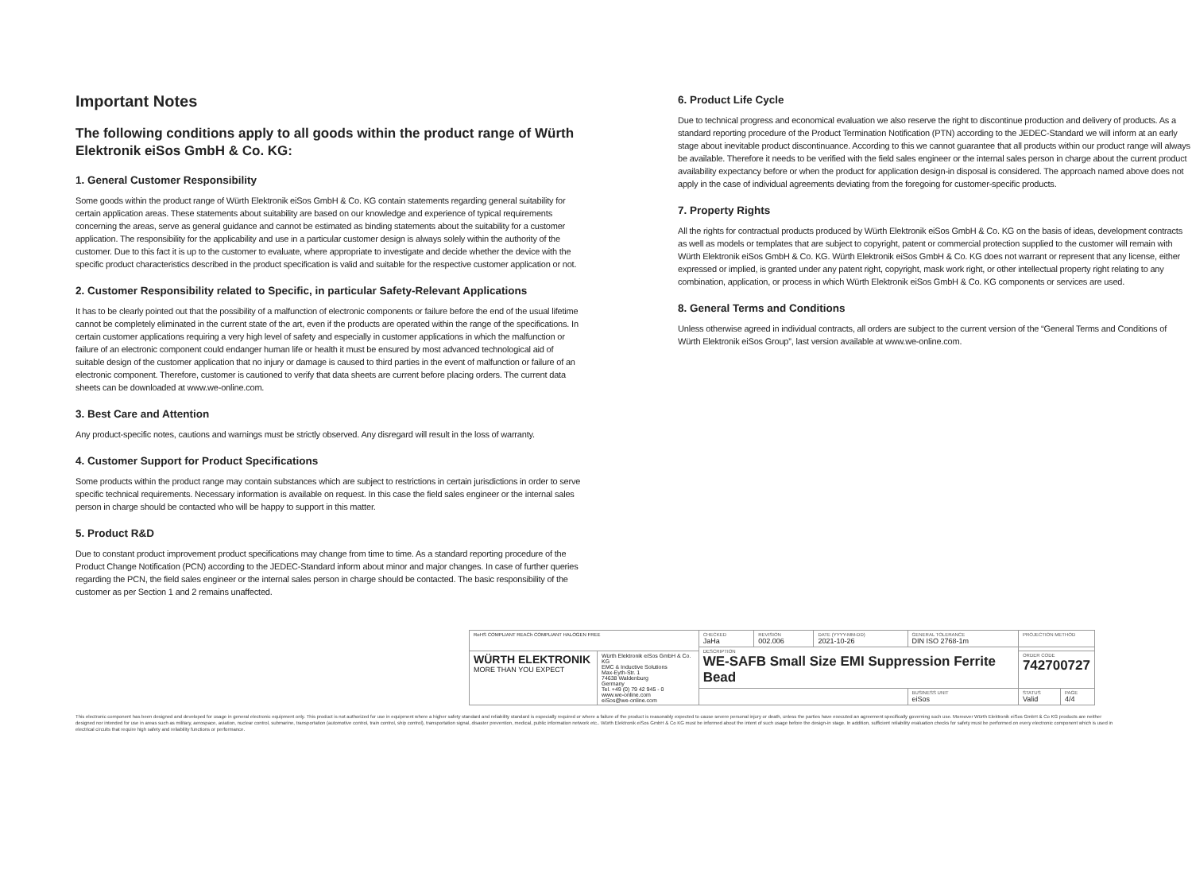Important Notes
The following conditions apply to all goods within the product range of Würth Elektronik eiSos GmbH & Co. KG:
1. General Customer Responsibility
Some goods within the product range of Würth Elektronik eiSos GmbH & Co. KG contain statements regarding general suitability for certain application areas. These statements about suitability are based on our knowledge and experience of typical requirements concerning the areas, serve as general guidance and cannot be estimated as binding statements about the suitability for a customer application. The responsibility for the applicability and use in a particular customer design is always solely within the authority of the customer. Due to this fact it is up to the customer to evaluate, where appropriate to investigate and decide whether the device with the specific product characteristics described in the product specification is valid and suitable for the respective customer application or not.
2. Customer Responsibility related to Specific, in particular Safety-Relevant Applications
It has to be clearly pointed out that the possibility of a malfunction of electronic components or failure before the end of the usual lifetime cannot be completely eliminated in the current state of the art, even if the products are operated within the range of the specifications. In certain customer applications requiring a very high level of safety and especially in customer applications in which the malfunction or failure of an electronic component could endanger human life or health it must be ensured by most advanced technological aid of suitable design of the customer application that no injury or damage is caused to third parties in the event of malfunction or failure of an electronic component. Therefore, customer is cautioned to verify that data sheets are current before placing orders. The current data sheets can be downloaded at www.we-online.com.
3. Best Care and Attention
Any product-specific notes, cautions and warnings must be strictly observed. Any disregard will result in the loss of warranty.
4. Customer Support for Product Specifications
Some products within the product range may contain substances which are subject to restrictions in certain jurisdictions in order to serve specific technical requirements. Necessary information is available on request. In this case the field sales engineer or the internal sales person in charge should be contacted who will be happy to support in this matter.
5. Product R&D
Due to constant product improvement product specifications may change from time to time. As a standard reporting procedure of the Product Change Notification (PCN) according to the JEDEC-Standard inform about minor and major changes. In case of further queries regarding the PCN, the field sales engineer or the internal sales person in charge should be contacted. The basic responsibility of the customer as per Section 1 and 2 remains unaffected.
6. Product Life Cycle
Due to technical progress and economical evaluation we also reserve the right to discontinue production and delivery of products. As a standard reporting procedure of the Product Termination Notification (PTN) according to the JEDEC-Standard we will inform at an early stage about inevitable product discontinuance. According to this we cannot guarantee that all products within our product range will always be available. Therefore it needs to be verified with the field sales engineer or the internal sales person in charge about the current product availability expectancy before or when the product for application design-in disposal is considered. The approach named above does not apply in the case of individual agreements deviating from the foregoing for customer-specific products.
7. Property Rights
All the rights for contractual products produced by Würth Elektronik eiSos GmbH & Co. KG on the basis of ideas, development contracts as well as models or templates that are subject to copyright, patent or commercial protection supplied to the customer will remain with Würth Elektronik eiSos GmbH & Co. KG. Würth Elektronik eiSos GmbH & Co. KG does not warrant or represent that any license, either expressed or implied, is granted under any patent right, copyright, mask work right, or other intellectual property right relating to any combination, application, or process in which Würth Elektronik eiSos GmbH & Co. KG components or services are used.
8. General Terms and Conditions
Unless otherwise agreed in individual contracts, all orders are subject to the current version of the “General Terms and Conditions of Würth Elektronik eiSos Group”, last version available at www.we-online.com.
| RoHS COMPLIANT REACh COMPLIANT HALOGEN FREE | | CHECKED JaHa | REVISION 002.006 | DATE (YYYY-MM-DD) 2021-10-26 | GENERAL TOLERANCE DIN ISO 2768-1m | PROJECTION METHOD | |
| | | DESCRIPTION WE-SAFB Small Size EMI Suppression Ferrite Bead | | | | | |
| WÜRTH ELEKTRONIK MORE THAN YOU EXPECT | Würth Elektronik eiSos GmbH & Co. KG EMC & Inductive Solutions Max-Eyth-Str. 1 74638 Waldenburg Germany Tel. +49 (0) 79 42 945 - 0 www.we-online.com eiSos@we-online.com | | | | | ORDER CODE 742700727 | |
| | | | | | BUSINESS UNIT eiSos | STATUS Valid | PAGE 4/4 |
This electronic component has been designed and developed for usage in general electronic equipment only. This product is not authorized for use in equipment where a higher safety standard and reliability standard is especially required or where a failure of the product is reasonably expected to cause severe personal injury or death, unless the parties have executed an agreement specifically governing such use. Moreover Würth Elektronik eiSos GmbH & Co KG products are neither designed nor intended for use in areas such as military, aerospace, aviation, nuclear control, submarine, transportation (automotive control, train control, ship control), transportation signal, disaster prevention, medical, public information network etc.. Würth Elektronik eiSos GmbH & Co KG must be informed about the intent of such usage before the design-in stage. In addition, sufficient reliability evaluation checks for safety must be performed on every electronic component which is used in electrical circuits that require high safety and reliability functions or performance.